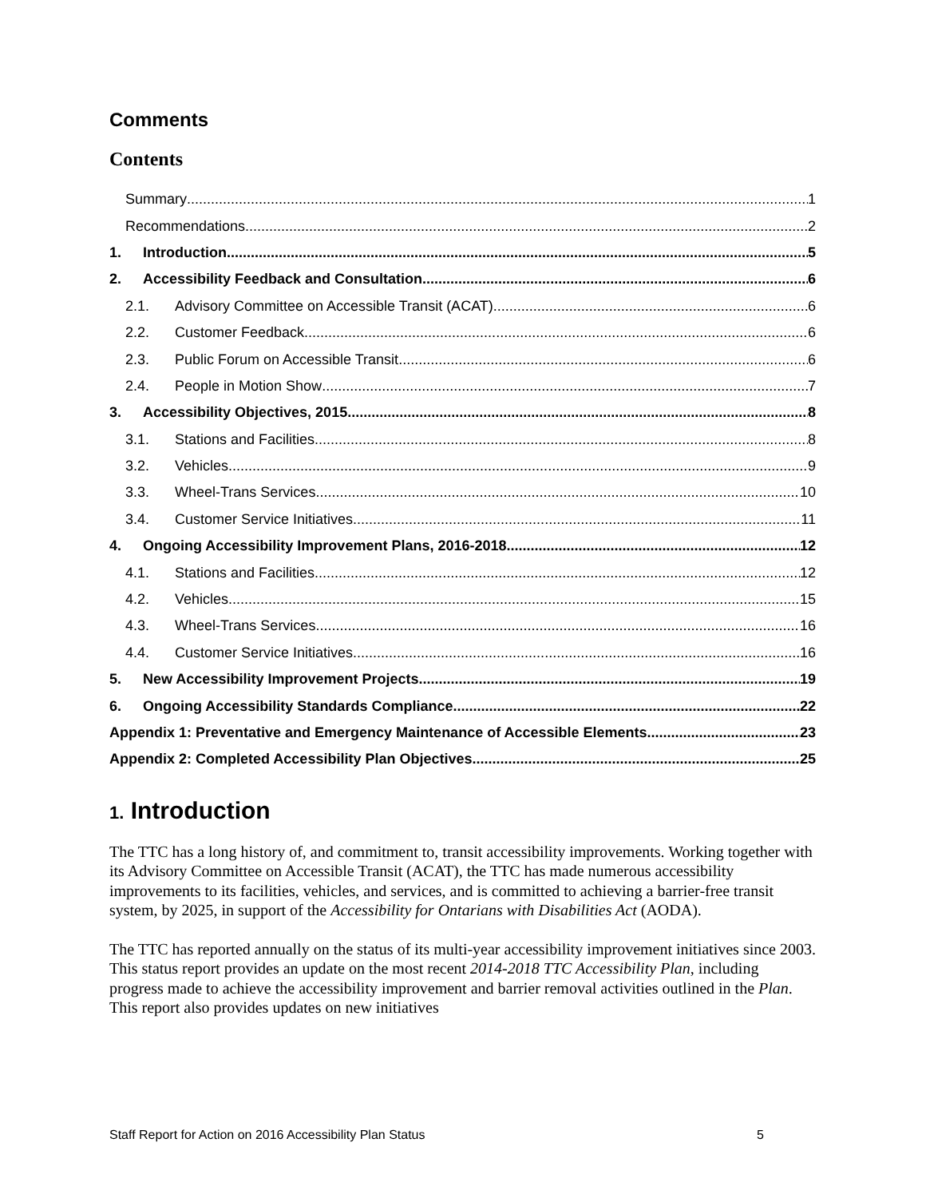Comments
Contents
Summary 1
Recommendations 2
1. Introduction 5
2. Accessibility Feedback and Consultation 6
2.1. Advisory Committee on Accessible Transit (ACAT) 6
2.2. Customer Feedback 6
2.3. Public Forum on Accessible Transit 6
2.4. People in Motion Show 7
3. Accessibility Objectives, 2015 8
3.1. Stations and Facilities 8
3.2. Vehicles 9
3.3. Wheel-Trans Services 10
3.4. Customer Service Initiatives 11
4. Ongoing Accessibility Improvement Plans, 2016-2018 12
4.1. Stations and Facilities 12
4.2. Vehicles 15
4.3. Wheel-Trans Services 16
4.4. Customer Service Initiatives 16
5. New Accessibility Improvement Projects 19
6. Ongoing Accessibility Standards Compliance 22
Appendix 1: Preventative and Emergency Maintenance of Accessible Elements 23
Appendix 2: Completed Accessibility Plan Objectives 25
1. Introduction
The TTC has a long history of, and commitment to, transit accessibility improvements. Working together with its Advisory Committee on Accessible Transit (ACAT), the TTC has made numerous accessibility improvements to its facilities, vehicles, and services, and is committed to achieving a barrier-free transit system, by 2025, in support of the Accessibility for Ontarians with Disabilities Act (AODA).
The TTC has reported annually on the status of its multi-year accessibility improvement initiatives since 2003. This status report provides an update on the most recent 2014-2018 TTC Accessibility Plan, including progress made to achieve the accessibility improvement and barrier removal activities outlined in the Plan. This report also provides updates on new initiatives
Staff Report for Action on 2016 Accessibility Plan Status 5